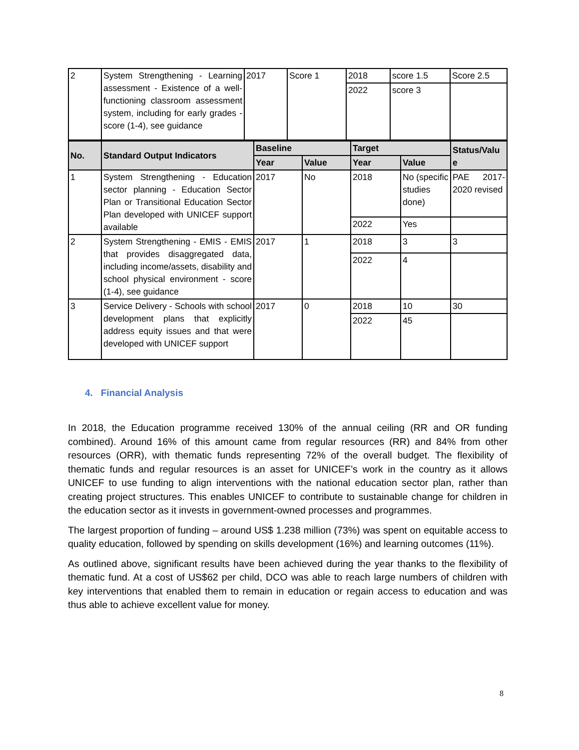| 2 | System Strengthening - Learning assessment - Existence of a well-functioning classroom assessment system, including for early grades - score (1-4), see guidance | 2017 | Score 1 | 2018 | score 1.5 | Score 2.5 |
| | | | | 2022 | score 3 | |
| No. | Standard Output Indicators | Baseline | | Target | | Status/Valu e |
| --- | --- | --- | --- | --- | --- | --- |
| | | Year | Value | Year | Value | |
| 1 | System Strengthening - Education sector planning - Education Sector Plan or Transitional Education Sector Plan developed with UNICEF support available | 2017 | No | 2018 | No (specific studies done) | PAE 2017-2020 revised |
| | | | | 2022 | Yes | |
| 2 | System Strengthening - EMIS - EMIS that provides disaggregated data, including income/assets, disability and school physical environment - score (1-4), see guidance | 2017 | 1 | 2018 | 3 | 3 |
| | | | | 2022 | 4 | |
| 3 | Service Delivery - Schools with school development plans that explicitly address equity issues and that were developed with UNICEF support | 2017 | 0 | 2018 | 10 | 30 |
| | | | | 2022 | 45 | |
4. Financial Analysis
In 2018, the Education programme received 130% of the annual ceiling (RR and OR funding combined). Around 16% of this amount came from regular resources (RR) and 84% from other resources (ORR), with thematic funds representing 72% of the overall budget. The flexibility of thematic funds and regular resources is an asset for UNICEF’s work in the country as it allows UNICEF to use funding to align interventions with the national education sector plan, rather than creating project structures. This enables UNICEF to contribute to sustainable change for children in the education sector as it invests in government-owned processes and programmes.
The largest proportion of funding – around US$ 1.238 million (73%) was spent on equitable access to quality education, followed by spending on skills development (16%) and learning outcomes (11%).
As outlined above, significant results have been achieved during the year thanks to the flexibility of thematic fund. At a cost of US$62 per child, DCO was able to reach large numbers of children with key interventions that enabled them to remain in education or regain access to education and was thus able to achieve excellent value for money.
8